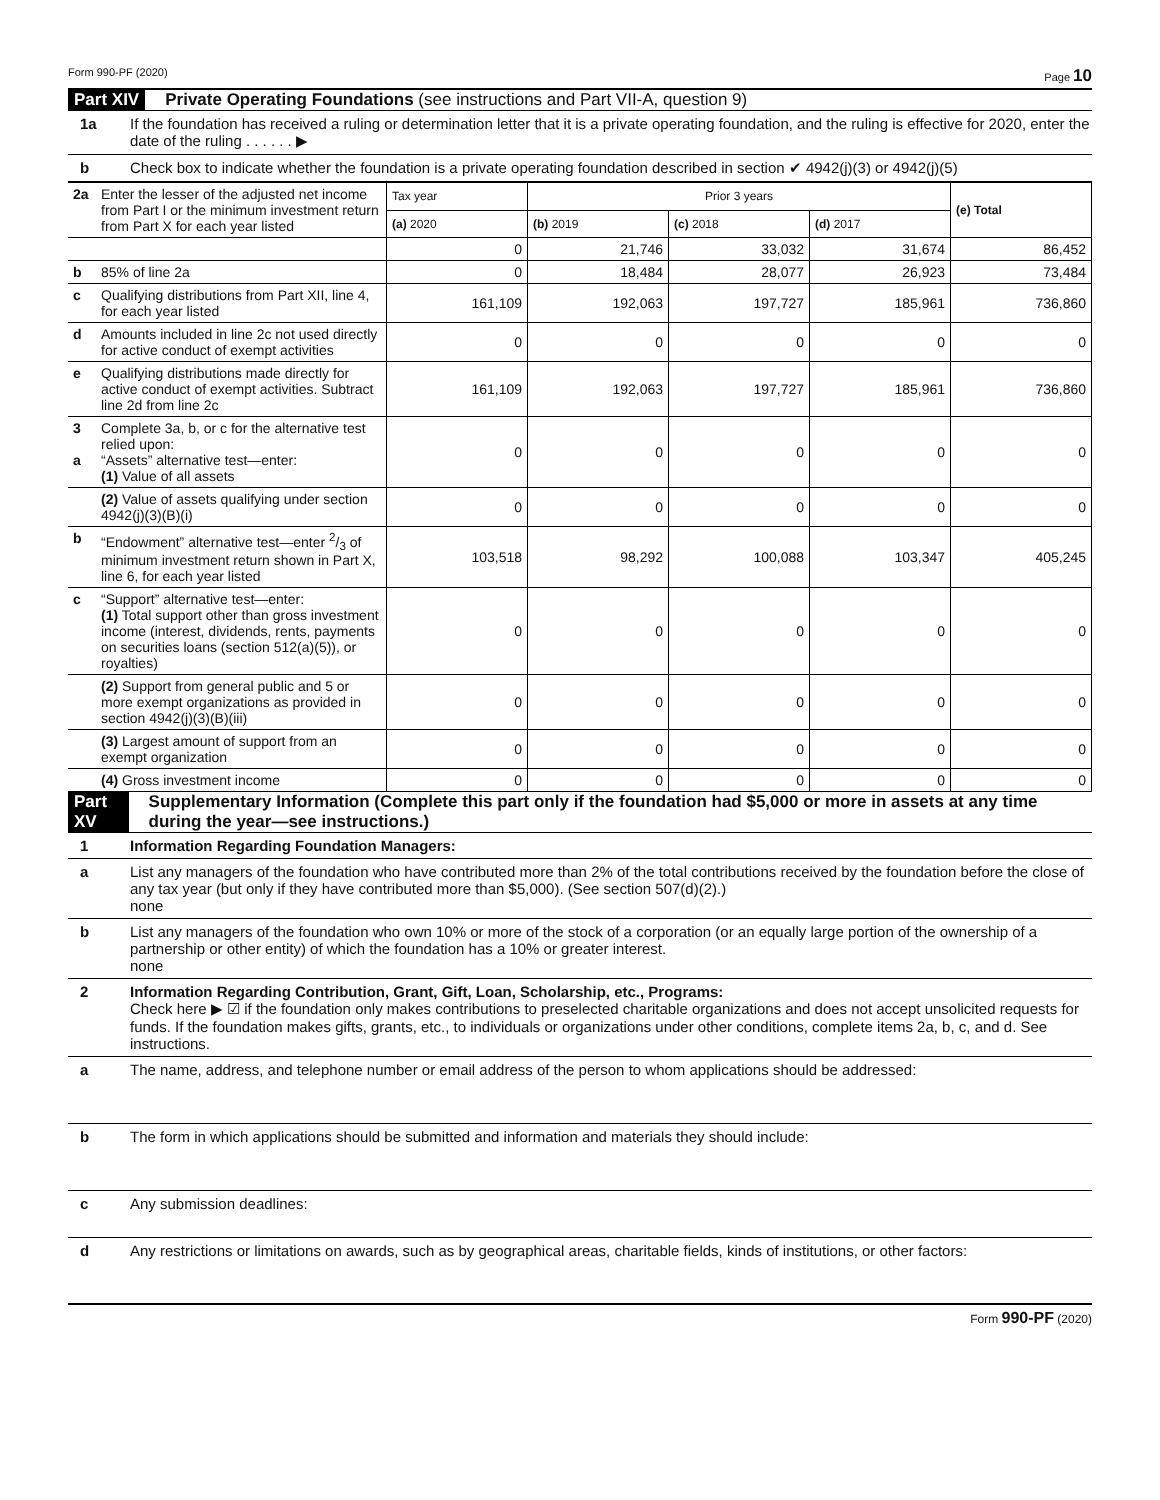Form 990-PF (2020) Page 10
Part XIV Private Operating Foundations (see instructions and Part VII-A, question 9)
1a If the foundation has received a ruling or determination letter that it is a private operating foundation, and the ruling is effective for 2020, enter the date of the ruling . . . . . . ▶
b Check box to indicate whether the foundation is a private operating foundation described in section ✔ 4942(j)(3) or 4942(j)(5)
| 2a | Enter the lesser of the adjusted net income from Part I or the minimum investment return from Part X for each year listed | Tax year | Prior 3 years | | | (e) Total |
| | | (a) 2020 | (b) 2019 | (c) 2018 | (d) 2017 | |
| | | 0 | 21,746 | 33,032 | 31,674 | 86,452 |
| b | 85% of line 2a | 0 | 18,484 | 28,077 | 26,923 | 73,484 |
| c | Qualifying distributions from Part XII, line 4, for each year listed | 161,109 | 192,063 | 197,727 | 185,961 | 736,860 |
| d | Amounts included in line 2c not used directly for active conduct of exempt activities | 0 | 0 | 0 | 0 | 0 |
| e | Qualifying distributions made directly for active conduct of exempt activities. Subtract line 2d from line 2c | 161,109 | 192,063 | 197,727 | 185,961 | 736,860 |
| 3 a | Complete 3a, b, or c for the alternative test relied upon: “Assets” alternative test—enter: (1) Value of all assets | 0 | 0 | 0 | 0 | 0 |
| | (2) Value of assets qualifying under section 4942(j)(3)(B)(i) | 0 | 0 | 0 | 0 | 0 |
| b | “Endowment” alternative test—enter 2/3 of minimum investment return shown in Part X, line 6, for each year listed | 103,518 | 98,292 | 100,088 | 103,347 | 405,245 |
| c | “Support” alternative test—enter: (1) Total support other than gross investment income (interest, dividends, rents, payments on securities loans (section 512(a)(5)), or royalties) | 0 | 0 | 0 | 0 | 0 |
| | (2) Support from general public and 5 or more exempt organizations as provided in section 4942(j)(3)(B)(iii) | 0 | 0 | 0 | 0 | 0 |
| | (3) Largest amount of support from an exempt organization | 0 | 0 | 0 | 0 | 0 |
| | (4) Gross investment income | 0 | 0 | 0 | 0 | 0 |
Part XV Supplementary Information (Complete this part only if the foundation had $5,000 or more in assets at any time during the year—see instructions.)
1 Information Regarding Foundation Managers:
a List any managers of the foundation who have contributed more than 2% of the total contributions received by the foundation before the close of any tax year (but only if they have contributed more than $5,000). (See section 507(d)(2).)
none
b List any managers of the foundation who own 10% or more of the stock of a corporation (or an equally large portion of the ownership of a partnership or other entity) of which the foundation has a 10% or greater interest.
none
2 Information Regarding Contribution, Grant, Gift, Loan, Scholarship, etc., Programs:
Check here ▶ ☑ if the foundation only makes contributions to preselected charitable organizations and does not accept unsolicited requests for funds. If the foundation makes gifts, grants, etc., to individuals or organizations under other conditions, complete items 2a, b, c, and d. See instructions.
a The name, address, and telephone number or email address of the person to whom applications should be addressed:
b The form in which applications should be submitted and information and materials they should include:
c Any submission deadlines:
d Any restrictions or limitations on awards, such as by geographical areas, charitable fields, kinds of institutions, or other factors:
Form 990-PF (2020)